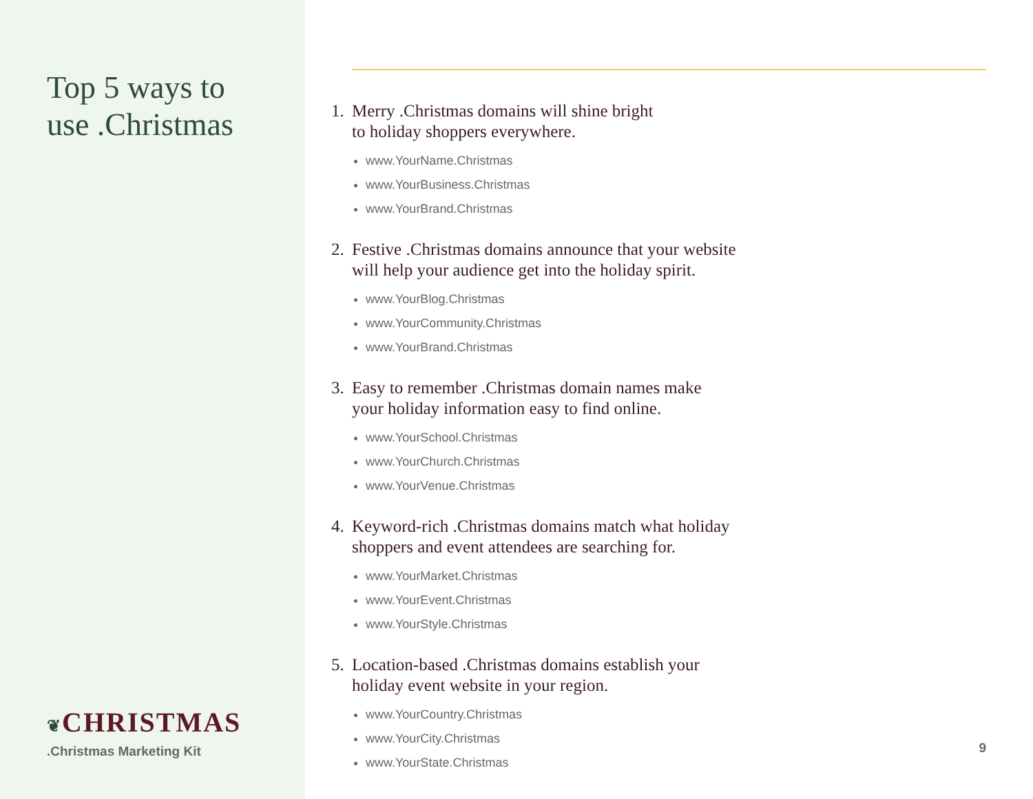Top 5 ways to
use .Christmas
❦CHRISTMAS
.Christmas Marketing Kit
1. Merry .Christmas domains will shine bright
to holiday shoppers everywhere.
www.YourName.Christmas
www.YourBusiness.Christmas
www.YourBrand.Christmas
2. Festive .Christmas domains announce that your website
will help your audience get into the holiday spirit.
www.YourBlog.Christmas
www.YourCommunity.Christmas
www.YourBrand.Christmas
3. Easy to remember .Christmas domain names make
your holiday information easy to find online.
www.YourSchool.Christmas
www.YourChurch.Christmas
www.YourVenue.Christmas
4. Keyword-rich .Christmas domains match what holiday
shoppers and event attendees are searching for.
www.YourMarket.Christmas
www.YourEvent.Christmas
www.YourStyle.Christmas
5. Location-based .Christmas domains establish your
holiday event website in your region.
www.YourCountry.Christmas
www.YourCity.Christmas
www.YourState.Christmas
9